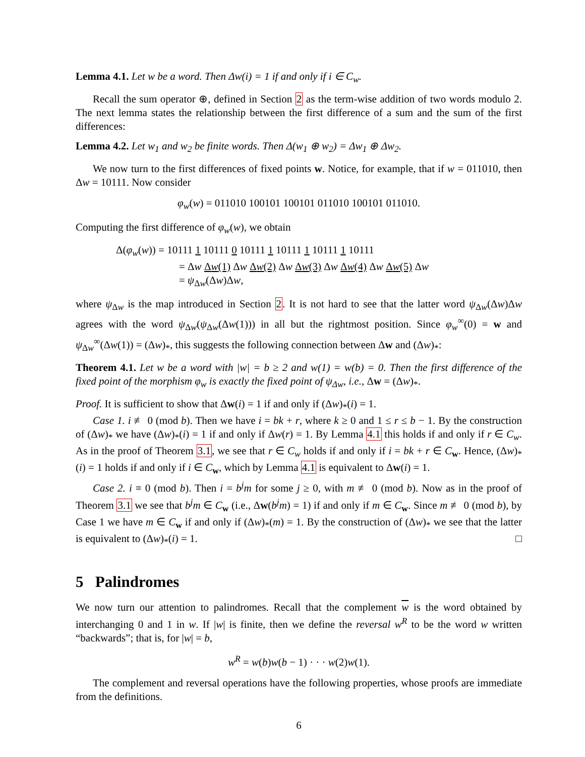Lemma 4.1. Let w be a word. Then Δw(i) = 1 if and only if i ∈ C<sub>w</sub>.
Recall the sum operator ⊕, defined in Section 2 as the term-wise addition of two words modulo 2. The next lemma states the relationship between the first difference of a sum and the sum of the first differences:
Lemma 4.2. Let w<sub>1</sub> and w<sub>2</sub> be finite words. Then Δ(w<sub>1</sub> ⊕ w<sub>2</sub>) = Δw<sub>1</sub> ⊕ Δw<sub>2</sub>.
We now turn to the first differences of fixed points w. Notice, for example, that if w = 011010, then Δw = 10111. Now consider
φ<sub>w</sub>(w) = 011010 100101 100101 011010 100101 011010.
Computing the first difference of φ<sub>w</sub>(w), we obtain
Δ(φ<sub>w</sub>(w)) = 10111 1 10111 0 10111 1 10111 1 10111 1 10111
= Δw Δw(1) Δw Δw(2) Δw Δw(3) Δw Δw(4) Δw Δw(5) Δw
= ψ<sub>Δw</sub>(Δw)Δw,
where ψ<sub>Δw</sub> is the map introduced in Section 2. It is not hard to see that the latter word ψ<sub>Δw</sub>(Δw)Δw agrees with the word ψ<sub>Δw</sub>(ψ<sub>Δw</sub>(Δw(1))) in all but the rightmost position. Since φ<sub>w</sub><sup>∞</sup>(0) = w and ψ<sub>Δw</sub><sup>∞</sup>(Δw(1)) = (Δw)<sub>*</sub>, this suggests the following connection between Δw and (Δw)<sub>*</sub>:
Theorem 4.1. Let w be a word with |w| = b ≥ 2 and w(1) = w(b) = 0. Then the first difference of the fixed point of the morphism φ<sub>w</sub> is exactly the fixed point of ψ<sub>Δw</sub>, i.e., Δw = (Δw)<sub>*</sub>.
Proof. It is sufficient to show that Δw(i) = 1 if and only if (Δw)<sub>*</sub>(i) = 1.
Case 1. i ≢ 0 (mod b). Then we have i = bk + r, where k ≥ 0 and 1 ≤ r ≤ b − 1. By the construction of (Δw)<sub>*</sub> we have (Δw)<sub>*</sub>(i) = 1 if and only if Δw(r) = 1. By Lemma 4.1 this holds if and only if r ∈ C<sub>w</sub>. As in the proof of Theorem 3.1, we see that r ∈ C<sub>w</sub> holds if and only if i = bk + r ∈ C<sub>w</sub>. Hence, (Δw)<sub>*</sub>(i) = 1 holds if and only if i ∈ C<sub>w</sub>, which by Lemma 4.1 is equivalent to Δw(i) = 1.
Case 2. i ≡ 0 (mod b). Then i = b<sup>j</sup>m for some j ≥ 0, with m ≢ 0 (mod b). Now as in the proof of Theorem 3.1 we see that b<sup>j</sup>m ∈ C<sub>w</sub> (i.e., Δw(b<sup>j</sup>m) = 1) if and only if m ∈ C<sub>w</sub>. Since m ≢ 0 (mod b), by Case 1 we have m ∈ C<sub>w</sub> if and only if (Δw)<sub>*</sub>(m) = 1. By the construction of (Δw)<sub>*</sub> we see that the latter is equivalent to (Δw)<sub>*</sub>(i) = 1. □
5 Palindromes
We now turn our attention to palindromes. Recall that the complement w is the word obtained by interchanging 0 and 1 in w. If |w| is finite, then we define the reversal w<sup>R</sup> to be the word w written “backwards”; that is, for |w| = b,
w<sup>R</sup> = w(b)w(b − 1) · · · w(2)w(1).
The complement and reversal operations have the following properties, whose proofs are immediate from the definitions.
6